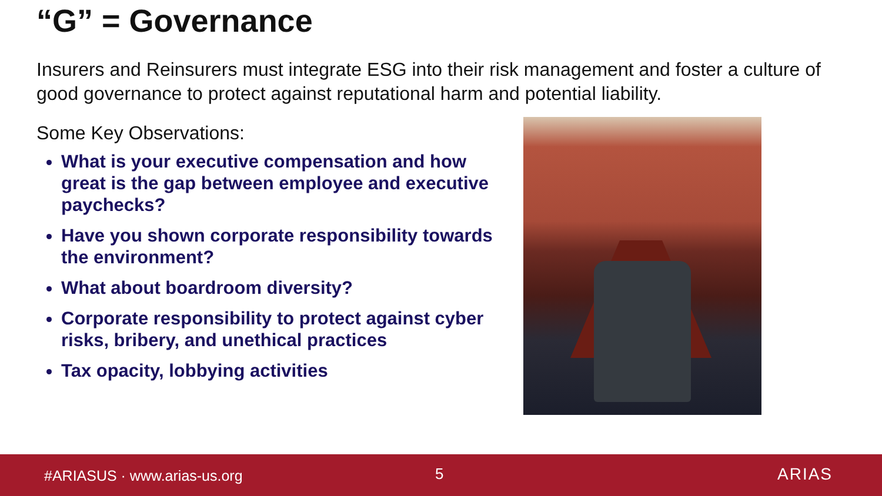“G” = Governance
Insurers and Reinsurers must integrate ESG into their risk management and foster a culture of good governance to protect against reputational harm and potential liability.
Some Key Observations:
What is your executive compensation and how great is the gap between employee and executive paychecks?
Have you shown corporate responsibility towards the environment?
What about boardroom diversity?
Corporate responsibility to protect against cyber risks, bribery, and unethical practices
Tax opacity, lobbying activities
#ARIASUS · www.arias-us.org 5 ARIAS